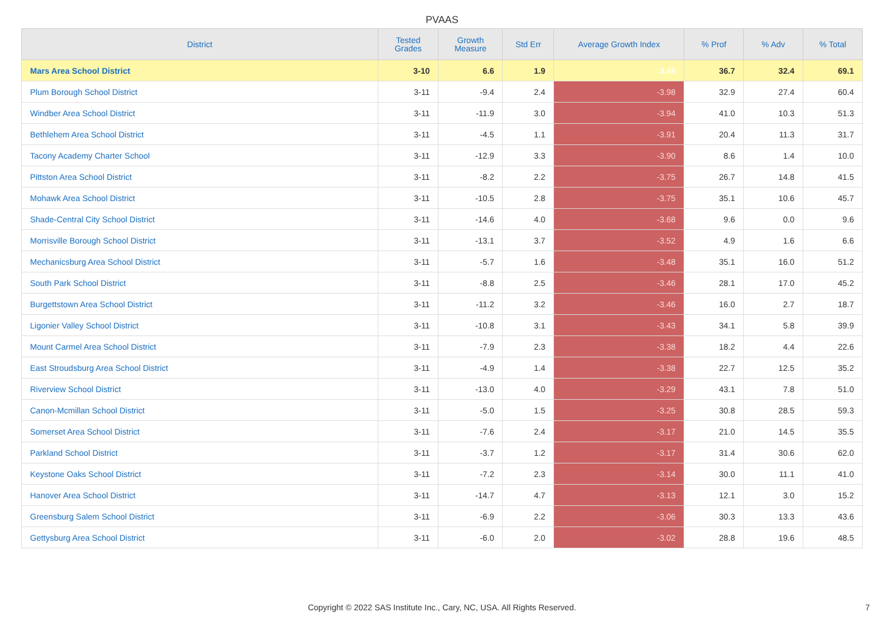PVAAS
| District | Tested Grades | Growth Measure | Std Err | Average Growth Index | % Prof | % Adv | % Total |
| --- | --- | --- | --- | --- | --- | --- | --- |
| Mars Area School District | 3-10 | 6.6 | 1.9 | 3.45 | 36.7 | 32.4 | 69.1 |
| Plum Borough School District | 3-11 | -9.4 | 2.4 | -3.98 | 32.9 | 27.4 | 60.4 |
| Windber Area School District | 3-11 | -11.9 | 3.0 | -3.94 | 41.0 | 10.3 | 51.3 |
| Bethlehem Area School District | 3-11 | -4.5 | 1.1 | -3.91 | 20.4 | 11.3 | 31.7 |
| Tacony Academy Charter School | 3-11 | -12.9 | 3.3 | -3.90 | 8.6 | 1.4 | 10.0 |
| Pittston Area School District | 3-11 | -8.2 | 2.2 | -3.75 | 26.7 | 14.8 | 41.5 |
| Mohawk Area School District | 3-11 | -10.5 | 2.8 | -3.75 | 35.1 | 10.6 | 45.7 |
| Shade-Central City School District | 3-11 | -14.6 | 4.0 | -3.68 | 9.6 | 0.0 | 9.6 |
| Morrisville Borough School District | 3-11 | -13.1 | 3.7 | -3.52 | 4.9 | 1.6 | 6.6 |
| Mechanicsburg Area School District | 3-11 | -5.7 | 1.6 | -3.48 | 35.1 | 16.0 | 51.2 |
| South Park School District | 3-11 | -8.8 | 2.5 | -3.46 | 28.1 | 17.0 | 45.2 |
| Burgettstown Area School District | 3-11 | -11.2 | 3.2 | -3.46 | 16.0 | 2.7 | 18.7 |
| Ligonier Valley School District | 3-11 | -10.8 | 3.1 | -3.43 | 34.1 | 5.8 | 39.9 |
| Mount Carmel Area School District | 3-11 | -7.9 | 2.3 | -3.38 | 18.2 | 4.4 | 22.6 |
| East Stroudsburg Area School District | 3-11 | -4.9 | 1.4 | -3.38 | 22.7 | 12.5 | 35.2 |
| Riverview School District | 3-11 | -13.0 | 4.0 | -3.29 | 43.1 | 7.8 | 51.0 |
| Canon-Mcmillan School District | 3-11 | -5.0 | 1.5 | -3.25 | 30.8 | 28.5 | 59.3 |
| Somerset Area School District | 3-11 | -7.6 | 2.4 | -3.17 | 21.0 | 14.5 | 35.5 |
| Parkland School District | 3-11 | -3.7 | 1.2 | -3.17 | 31.4 | 30.6 | 62.0 |
| Keystone Oaks School District | 3-11 | -7.2 | 2.3 | -3.14 | 30.0 | 11.1 | 41.0 |
| Hanover Area School District | 3-11 | -14.7 | 4.7 | -3.13 | 12.1 | 3.0 | 15.2 |
| Greensburg Salem School District | 3-11 | -6.9 | 2.2 | -3.06 | 30.3 | 13.3 | 43.6 |
| Gettysburg Area School District | 3-11 | -6.0 | 2.0 | -3.02 | 28.8 | 19.6 | 48.5 |
Copyright © 2022 SAS Institute Inc., Cary, NC, USA. All Rights Reserved. 7